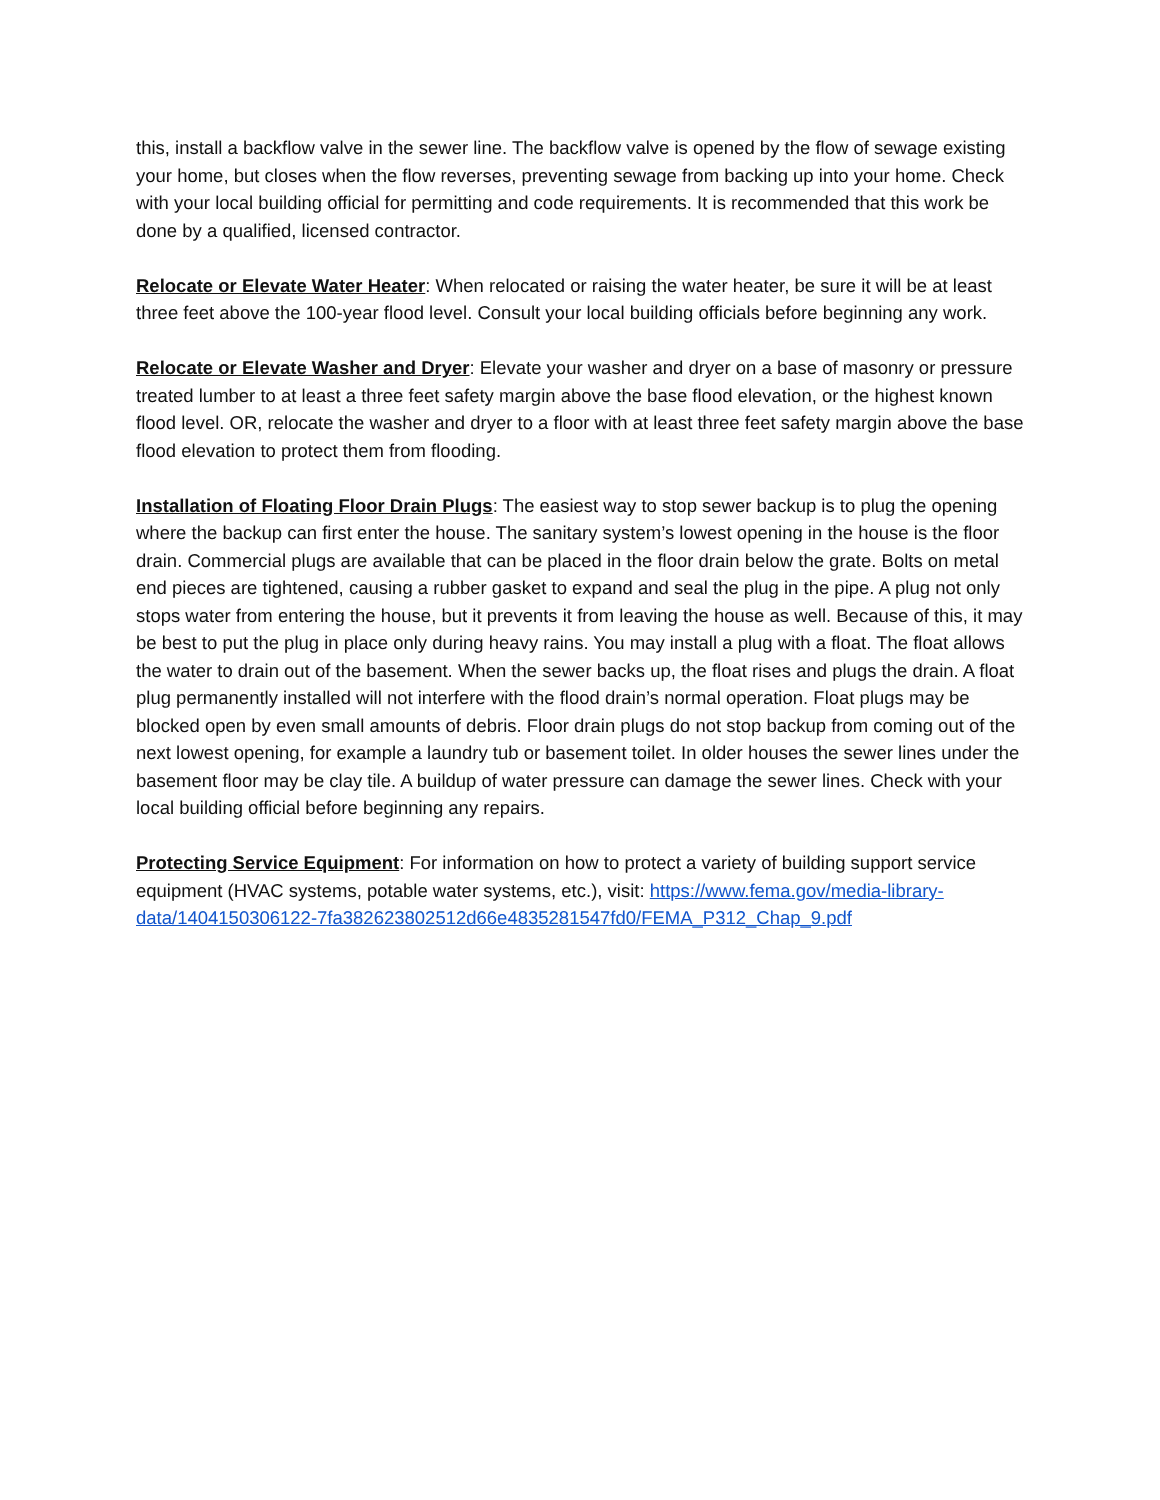this, install a backflow valve in the sewer line. The backflow valve is opened by the flow of sewage existing your home, but closes when the flow reverses, preventing sewage from backing up into your home. Check with your local building official for permitting and code requirements. It is recommended that this work be done by a qualified, licensed contractor.
Relocate or Elevate Water Heater: When relocated or raising the water heater, be sure it will be at least three feet above the 100-year flood level. Consult your local building officials before beginning any work.
Relocate or Elevate Washer and Dryer: Elevate your washer and dryer on a base of masonry or pressure treated lumber to at least a three feet safety margin above the base flood elevation, or the highest known flood level. OR, relocate the washer and dryer to a floor with at least three feet safety margin above the base flood elevation to protect them from flooding.
Installation of Floating Floor Drain Plugs: The easiest way to stop sewer backup is to plug the opening where the backup can first enter the house. The sanitary system’s lowest opening in the house is the floor drain. Commercial plugs are available that can be placed in the floor drain below the grate. Bolts on metal end pieces are tightened, causing a rubber gasket to expand and seal the plug in the pipe. A plug not only stops water from entering the house, but it prevents it from leaving the house as well. Because of this, it may be best to put the plug in place only during heavy rains. You may install a plug with a float. The float allows the water to drain out of the basement. When the sewer backs up, the float rises and plugs the drain. A float plug permanently installed will not interfere with the flood drain’s normal operation. Float plugs may be blocked open by even small amounts of debris. Floor drain plugs do not stop backup from coming out of the next lowest opening, for example a laundry tub or basement toilet. In older houses the sewer lines under the basement floor may be clay tile. A buildup of water pressure can damage the sewer lines. Check with your local building official before beginning any repairs.
Protecting Service Equipment: For information on how to protect a variety of building support service equipment (HVAC systems, potable water systems, etc.), visit: https://www.fema.gov/media-library-data/1404150306122-7fa382623802512d66e4835281547fd0/FEMA_P312_Chap_9.pdf